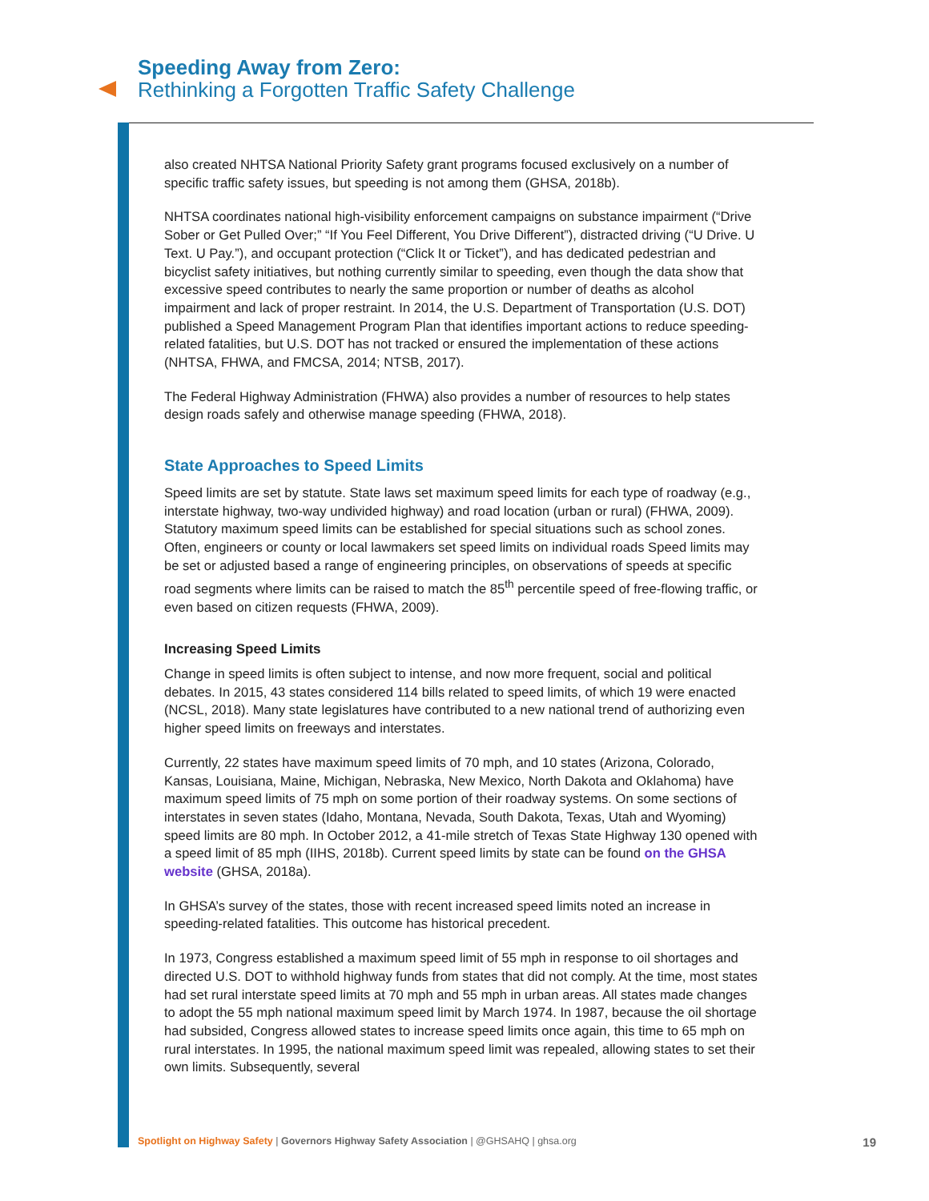Speeding Away from Zero:
Rethinking a Forgotten Traffic Safety Challenge
also created NHTSA National Priority Safety grant programs focused exclusively on a number of specific traffic safety issues, but speeding is not among them (GHSA, 2018b).
NHTSA coordinates national high-visibility enforcement campaigns on substance impairment (“Drive Sober or Get Pulled Over;” “If You Feel Different, You Drive Different”), distracted driving (“U Drive. U Text. U Pay.”), and occupant protection (“Click It or Ticket”), and has dedicated pedestrian and bicyclist safety initiatives, but nothing currently similar to speeding, even though the data show that excessive speed contributes to nearly the same proportion or number of deaths as alcohol impairment and lack of proper restraint. In 2014, the U.S. Department of Transportation (U.S. DOT) published a Speed Management Program Plan that identifies important actions to reduce speeding-related fatalities, but U.S. DOT has not tracked or ensured the implementation of these actions (NHTSA, FHWA, and FMCSA, 2014; NTSB, 2017).
The Federal Highway Administration (FHWA) also provides a number of resources to help states design roads safely and otherwise manage speeding (FHWA, 2018).
State Approaches to Speed Limits
Speed limits are set by statute. State laws set maximum speed limits for each type of roadway (e.g., interstate highway, two-way undivided highway) and road location (urban or rural) (FHWA, 2009). Statutory maximum speed limits can be established for special situations such as school zones. Often, engineers or county or local lawmakers set speed limits on individual roads Speed limits may be set or adjusted based a range of engineering principles, on observations of speeds at specific road segments where limits can be raised to match the 85<sup>th</sup> percentile speed of free-flowing traffic, or even based on citizen requests (FHWA, 2009).
Increasing Speed Limits
Change in speed limits is often subject to intense, and now more frequent, social and political debates. In 2015, 43 states considered 114 bills related to speed limits, of which 19 were enacted (NCSL, 2018). Many state legislatures have contributed to a new national trend of authorizing even higher speed limits on freeways and interstates.
Currently, 22 states have maximum speed limits of 70 mph, and 10 states (Arizona, Colorado, Kansas, Louisiana, Maine, Michigan, Nebraska, New Mexico, North Dakota and Oklahoma) have maximum speed limits of 75 mph on some portion of their roadway systems. On some sections of interstates in seven states (Idaho, Montana, Nevada, South Dakota, Texas, Utah and Wyoming) speed limits are 80 mph. In October 2012, a 41-mile stretch of Texas State Highway 130 opened with a speed limit of 85 mph (IIHS, 2018b). Current speed limits by state can be found on the GHSA website (GHSA, 2018a).
In GHSA’s survey of the states, those with recent increased speed limits noted an increase in speeding-related fatalities. This outcome has historical precedent.
In 1973, Congress established a maximum speed limit of 55 mph in response to oil shortages and directed U.S. DOT to withhold highway funds from states that did not comply. At the time, most states had set rural interstate speed limits at 70 mph and 55 mph in urban areas. All states made changes to adopt the 55 mph national maximum speed limit by March 1974. In 1987, because the oil shortage had subsided, Congress allowed states to increase speed limits once again, this time to 65 mph on rural interstates. In 1995, the national maximum speed limit was repealed, allowing states to set their own limits. Subsequently, several
Spotlight on Highway Safety | Governors Highway Safety Association | @GHSAHQ | ghsa.org 19